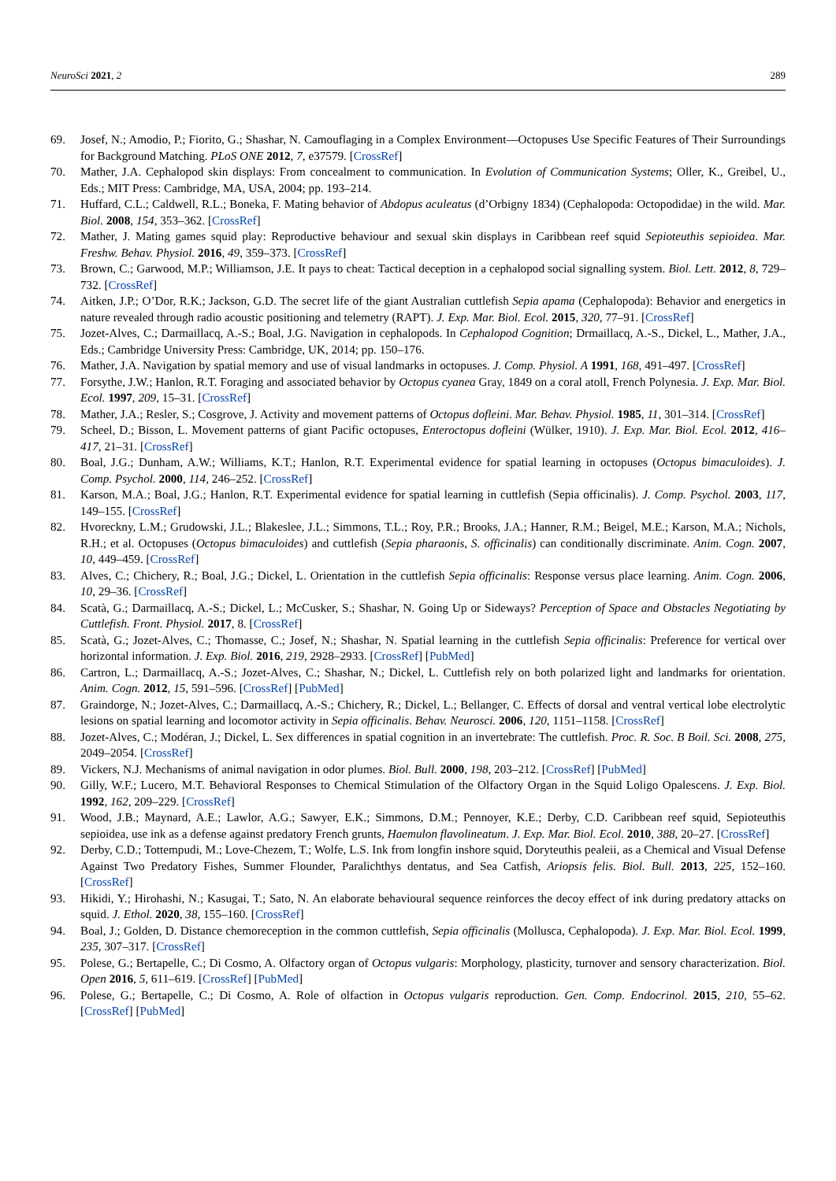NeuroSci 2021, 2 289
69. Josef, N.; Amodio, P.; Fiorito, G.; Shashar, N. Camouflaging in a Complex Environment—Octopuses Use Specific Features of Their Surroundings for Background Matching. PLoS ONE 2012, 7, e37579. [CrossRef]
70. Mather, J.A. Cephalopod skin displays: From concealment to communication. In Evolution of Communication Systems; Oller, K., Greibel, U., Eds.; MIT Press: Cambridge, MA, USA, 2004; pp. 193–214.
71. Huffard, C.L.; Caldwell, R.L.; Boneka, F. Mating behavior of Abdopus aculeatus (d’Orbigny 1834) (Cephalopoda: Octopodidae) in the wild. Mar. Biol. 2008, 154, 353–362. [CrossRef]
72. Mather, J. Mating games squid play: Reproductive behaviour and sexual skin displays in Caribbean reef squid Sepioteuthis sepioidea. Mar. Freshw. Behav. Physiol. 2016, 49, 359–373. [CrossRef]
73. Brown, C.; Garwood, M.P.; Williamson, J.E. It pays to cheat: Tactical deception in a cephalopod social signalling system. Biol. Lett. 2012, 8, 729–732. [CrossRef]
74. Aitken, J.P.; O’Dor, R.K.; Jackson, G.D. The secret life of the giant Australian cuttlefish Sepia apama (Cephalopoda): Behavior and energetics in nature revealed through radio acoustic positioning and telemetry (RAPT). J. Exp. Mar. Biol. Ecol. 2015, 320, 77–91. [CrossRef]
75. Jozet-Alves, C.; Darmaillacq, A.-S.; Boal, J.G. Navigation in cephalopods. In Cephalopod Cognition; Drmaillacq, A.-S., Dickel, L., Mather, J.A., Eds.; Cambridge University Press: Cambridge, UK, 2014; pp. 150–176.
76. Mather, J.A. Navigation by spatial memory and use of visual landmarks in octopuses. J. Comp. Physiol. A 1991, 168, 491–497. [CrossRef]
77. Forsythe, J.W.; Hanlon, R.T. Foraging and associated behavior by Octopus cyanea Gray, 1849 on a coral atoll, French Polynesia. J. Exp. Mar. Biol. Ecol. 1997, 209, 15–31. [CrossRef]
78. Mather, J.A.; Resler, S.; Cosgrove, J. Activity and movement patterns of Octopus dofleini. Mar. Behav. Physiol. 1985, 11, 301–314. [CrossRef]
79. Scheel, D.; Bisson, L. Movement patterns of giant Pacific octopuses, Enteroctopus dofleini (Wülker, 1910). J. Exp. Mar. Biol. Ecol. 2012, 416–417, 21–31. [CrossRef]
80. Boal, J.G.; Dunham, A.W.; Williams, K.T.; Hanlon, R.T. Experimental evidence for spatial learning in octopuses (Octopus bimaculoides). J. Comp. Psychol. 2000, 114, 246–252. [CrossRef]
81. Karson, M.A.; Boal, J.G.; Hanlon, R.T. Experimental evidence for spatial learning in cuttlefish (Sepia officinalis). J. Comp. Psychol. 2003, 117, 149–155. [CrossRef]
82. Hvoreckny, L.M.; Grudowski, J.L.; Blakeslee, J.L.; Simmons, T.L.; Roy, P.R.; Brooks, J.A.; Hanner, R.M.; Beigel, M.E.; Karson, M.A.; Nichols, R.H.; et al. Octopuses (Octopus bimaculoides) and cuttlefish (Sepia pharaonis, S. officinalis) can conditionally discriminate. Anim. Cogn. 2007, 10, 449–459. [CrossRef]
83. Alves, C.; Chichery, R.; Boal, J.G.; Dickel, L. Orientation in the cuttlefish Sepia officinalis: Response versus place learning. Anim. Cogn. 2006, 10, 29–36. [CrossRef]
84. Scatà, G.; Darmaillacq, A.-S.; Dickel, L.; McCusker, S.; Shashar, N. Going Up or Sideways? Perception of Space and Obstacles Negotiating by Cuttlefish. Front. Physiol. 2017, 8. [CrossRef]
85. Scatà, G.; Jozet-Alves, C.; Thomasse, C.; Josef, N.; Shashar, N. Spatial learning in the cuttlefish Sepia officinalis: Preference for vertical over horizontal information. J. Exp. Biol. 2016, 219, 2928–2933. [CrossRef] [PubMed]
86. Cartron, L.; Darmaillacq, A.-S.; Jozet-Alves, C.; Shashar, N.; Dickel, L. Cuttlefish rely on both polarized light and landmarks for orientation. Anim. Cogn. 2012, 15, 591–596. [CrossRef] [PubMed]
87. Graindorge, N.; Jozet-Alves, C.; Darmaillacq, A.-S.; Chichery, R.; Dickel, L.; Bellanger, C. Effects of dorsal and ventral vertical lobe electrolytic lesions on spatial learning and locomotor activity in Sepia officinalis. Behav. Neurosci. 2006, 120, 1151–1158. [CrossRef]
88. Jozet-Alves, C.; Modéran, J.; Dickel, L. Sex differences in spatial cognition in an invertebrate: The cuttlefish. Proc. R. Soc. B Boil. Sci. 2008, 275, 2049–2054. [CrossRef]
89. Vickers, N.J. Mechanisms of animal navigation in odor plumes. Biol. Bull. 2000, 198, 203–212. [CrossRef] [PubMed]
90. Gilly, W.F.; Lucero, M.T. Behavioral Responses to Chemical Stimulation of the Olfactory Organ in the Squid Loligo Opalescens. J. Exp. Biol. 1992, 162, 209–229. [CrossRef]
91. Wood, J.B.; Maynard, A.E.; Lawlor, A.G.; Sawyer, E.K.; Simmons, D.M.; Pennoyer, K.E.; Derby, C.D. Caribbean reef squid, Sepioteuthis sepioidea, use ink as a defense against predatory French grunts, Haemulon flavolineatum. J. Exp. Mar. Biol. Ecol. 2010, 388, 20–27. [CrossRef]
92. Derby, C.D.; Tottempudi, M.; Love-Chezem, T.; Wolfe, L.S. Ink from longfin inshore squid, Doryteuthis pealeii, as a Chemical and Visual Defense Against Two Predatory Fishes, Summer Flounder, Paralichthys dentatus, and Sea Catfish, Ariopsis felis. Biol. Bull. 2013, 225, 152–160. [CrossRef]
93. Hikidi, Y.; Hirohashi, N.; Kasugai, T.; Sato, N. An elaborate behavioural sequence reinforces the decoy effect of ink during predatory attacks on squid. J. Ethol. 2020, 38, 155–160. [CrossRef]
94. Boal, J.; Golden, D. Distance chemoreception in the common cuttlefish, Sepia officinalis (Mollusca, Cephalopoda). J. Exp. Mar. Biol. Ecol. 1999, 235, 307–317. [CrossRef]
95. Polese, G.; Bertapelle, C.; Di Cosmo, A. Olfactory organ of Octopus vulgaris: Morphology, plasticity, turnover and sensory characterization. Biol. Open 2016, 5, 611–619. [CrossRef] [PubMed]
96. Polese, G.; Bertapelle, C.; Di Cosmo, A. Role of olfaction in Octopus vulgaris reproduction. Gen. Comp. Endocrinol. 2015, 210, 55–62. [CrossRef] [PubMed]